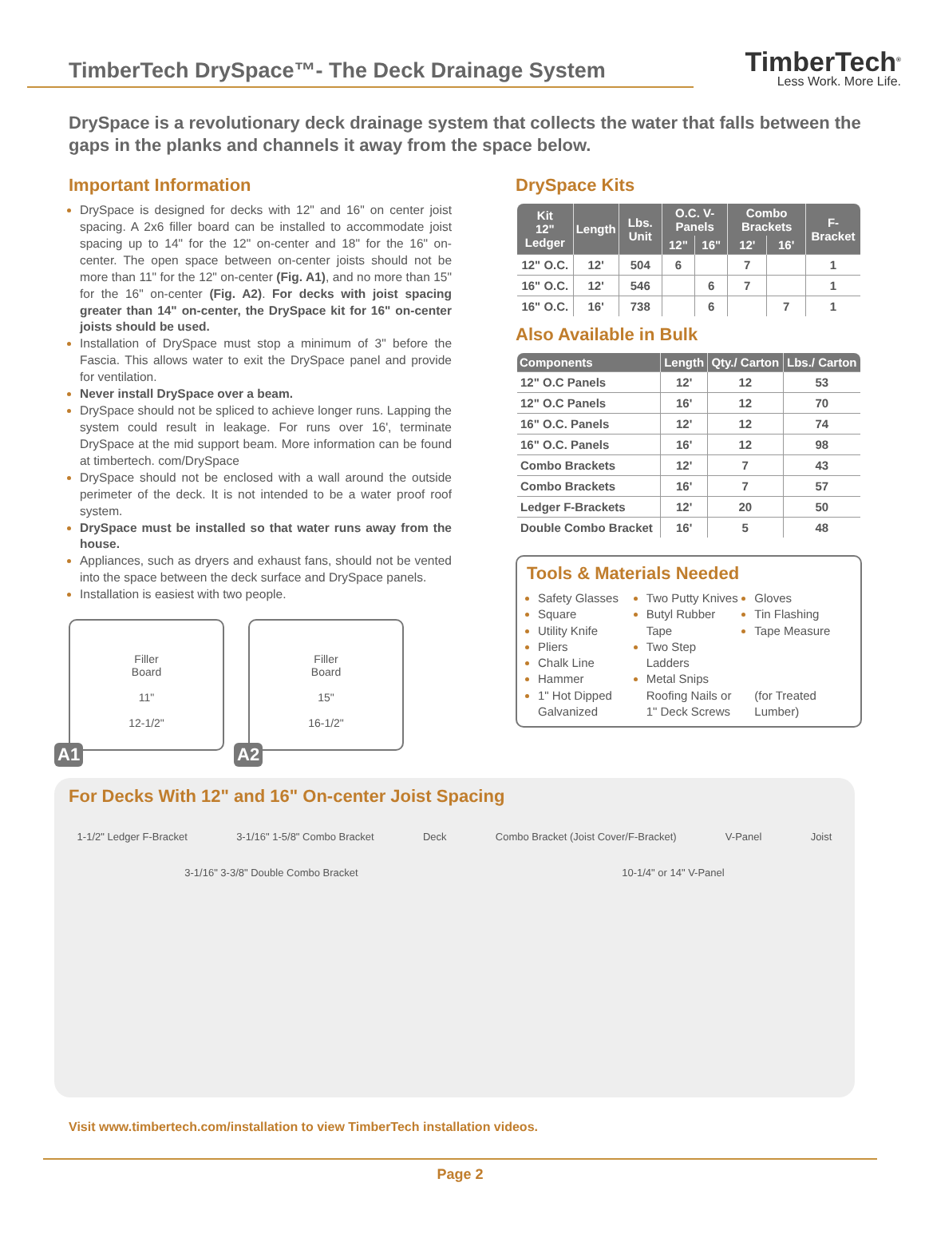TimberTech DrySpace™- The Deck Drainage System
TimberTech<sup>®</sup>
Less Work. More Life.
DrySpace is a revolutionary deck drainage system that collects the water that falls between the gaps in the planks and channels it away from the space below.
Important Information
DrySpace is designed for decks with 12" and 16" on center joist spacing. A 2x6 filler board can be installed to accommodate joist spacing up to 14" for the 12" on-center and 18" for the 16" on-center. The open space between on-center joists should not be more than 11" for the 12" on-center (Fig. A1), and no more than 15" for the 16" on-center (Fig. A2). For decks with joist spacing greater than 14" on-center, the DrySpace kit for 16" on-center joists should be used.
Installation of DrySpace must stop a minimum of 3" before the Fascia. This allows water to exit the DrySpace panel and provide for ventilation.
Never install DrySpace over a beam.
DrySpace should not be spliced to achieve longer runs. Lapping the system could result in leakage. For runs over 16', terminate DrySpace at the mid support beam. More information can be found at timbertech. com/DrySpace
DrySpace should not be enclosed with a wall around the outside perimeter of the deck. It is not intended to be a water proof roof system.
DrySpace must be installed so that water runs away from the house.
Appliances, such as dryers and exhaust fans, should not be vented into the space between the deck surface and DrySpace panels.
Installation is easiest with two people.
Filler
Board
11"
12-1/2"
A1
Filler
Board
15"
16-1/2"
A2
DrySpace Kits
| Kit 12" Ledger | Length | Lbs. Unit | O.C. V-Panels | | Combo Brackets | | F-Bracket |
| --- | --- | --- | --- | --- | --- | --- | --- |
| | | | 12" | 16" | 12' | 16' | |
| 12" O.C. | 12' | 504 | 6 | | 7 | | 1 |
| 16" O.C. | 12' | 546 | | 6 | 7 | | 1 |
| 16" O.C. | 16' | 738 | | 6 | | 7 | 1 |
Also Available in Bulk
| Components | Length | Qty./ Carton | Lbs./ Carton |
| --- | --- | --- | --- |
| 12" O.C Panels | 12' | 12 | 53 |
| 12" O.C Panels | 16' | 12 | 70 |
| 16" O.C. Panels | 12' | 12 | 74 |
| 16" O.C. Panels | 16' | 12 | 98 |
| Combo Brackets | 12' | 7 | 43 |
| Combo Brackets | 16' | 7 | 57 |
| Ledger F-Brackets | 12' | 20 | 50 |
| Double Combo Bracket | 16' | 5 | 48 |
Tools & Materials Needed
Safety Glasses
Square
Utility Knife
Pliers
Chalk Line
Hammer
Two Putty Knives
Butyl Rubber Tape
Two Step Ladders
Metal Snips
Gloves
Tin Flashing
Tape Measure
1" Hot Dipped Galvanized Roofing Nails or 1" Deck Screws (for Treated Lumber)
For Decks With 12" and 16" On-center Joist Spacing
1-1/2" Ledger F-Bracket 3-1/16" 1-5/8" Combo Bracket Deck Combo Bracket (Joist Cover/F-Bracket) V-Panel Joist
3-1/16" 3-3/8" Double Combo Bracket 10-1/4" or 14" V-Panel
Visit www.timbertech.com/installation to view TimberTech installation videos.
Page 2